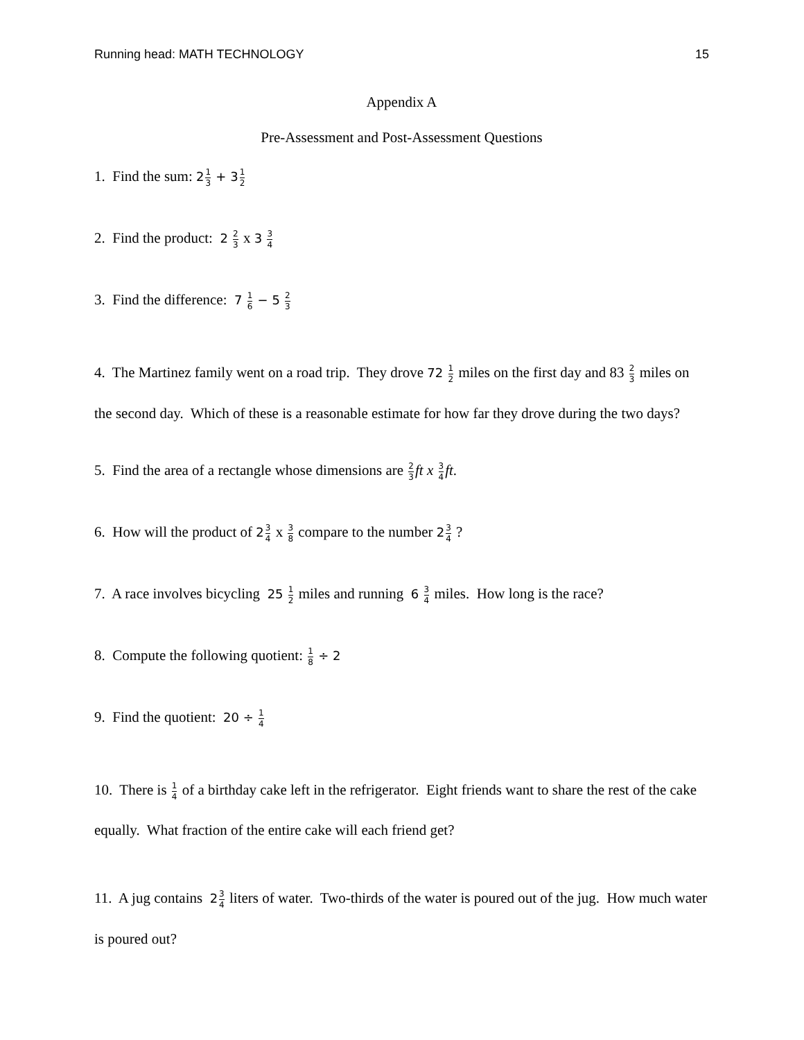Running head: MATH TECHNOLOGY 15
Appendix A
Pre-Assessment and Post-Assessment Questions
1. Find the sum: 21 3 + 31 2
2. Find the product: 2 2 3 x 3 3 4
3. Find the difference: 7 1 6 − 5 2 3
4. The Martinez family went on a road trip. They drove 72 1 2 miles on the first day and 83 2 3 miles on the second day. Which of these is a reasonable estimate for how far they drove during the two days?
5. Find the area of a rectangle whose dimensions are 2 3 ft x 3 4 ft.
6. How will the product of 23 4 x 3 8 compare to the number 23 4 ?
7. A race involves bicycling 25 1 2 miles and running 6 3 4 miles. How long is the race?
8. Compute the following quotient: 1 8 ÷ 2
9. Find the quotient: 20 ÷ 1 4
10. There is 1 4 of a birthday cake left in the refrigerator. Eight friends want to share the rest of the cake equally. What fraction of the entire cake will each friend get?
11. A jug contains 23 4 liters of water. Two-thirds of the water is poured out of the jug. How much water is poured out?